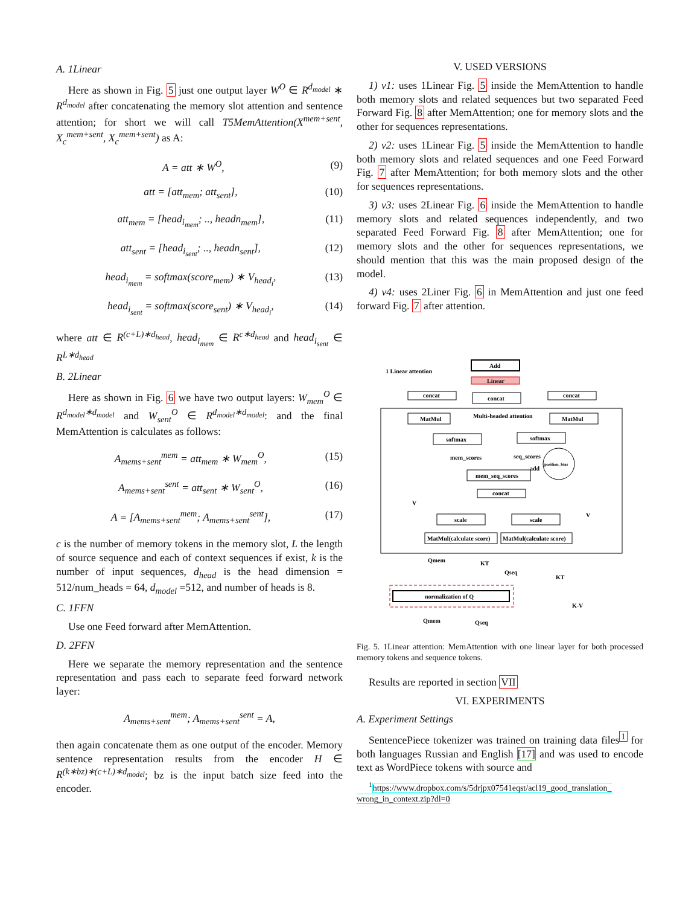A. 1Linear
Here as shown in Fig. 5 just one output layer W<sup>O</sup> ∈ R<sup>d<sub>model</sub></sup> ∗ R<sup>d<sub>model</sub></sup> after concatenating the memory slot attention and sentence attention; for short we will call T5MemAttention(X<sup>mem+sent</sup>, X<sub>c</sub><sup>mem+sent</sup>, X<sub>c</sub><sup>mem+sent</sup>) as A:
A = att ∗ W<sup>O</sup>, (9)
att = [att<sub>mem</sub>; att<sub>sent</sub>], (10)
att<sub>mem</sub> = [head<sub>i<sub>mem</sub></sub>; .., headn<sub>mem</sub>], (11)
att<sub>sent</sub> = [head<sub>i<sub>sent</sub></sub>; .., headn<sub>sent</sub>], (12)
head<sub>i<sub>mem</sub></sub> = softmax(score<sub>mem</sub>) ∗ V<sub>head<sub>i</sub></sub>, (13)
head<sub>i<sub>sent</sub></sub> = softmax(score<sub>sent</sub>) ∗ V<sub>head<sub>i</sub></sub>, (14)
where att ∈ R<sup>(c+L)∗d<sub>head</sub></sup>, head<sub>i<sub>mem</sub></sub> ∈ R<sup>c∗d<sub>head</sub></sup> and head<sub>i<sub>sent</sub></sub> ∈ R<sup>L∗d<sub>head</sub></sup>
B. 2Linear
Here as shown in Fig. 6 we have two output layers: W<sub>mem</sub><sup>O</sup> ∈ R<sup>d<sub>model</sub>∗d<sub>model</sub></sup> and W<sub>sent</sub><sup>O</sup> ∈ R<sup>d<sub>model</sub>∗d<sub>model</sub></sup>: and the final MemAttention is calculates as follows:
A<sub>mems+sent</sub><sup>mem</sup> = att<sub>mem</sub> ∗ W<sub>mem</sub><sup>O</sup>, (15)
A<sub>mems+sent</sub><sup>sent</sup> = att<sub>sent</sub> ∗ W<sub>sent</sub><sup>O</sup>, (16)
A = [A<sub>mems+sent</sub><sup>mem</sup>; A<sub>mems+sent</sub><sup>sent</sup>], (17)
c is the number of memory tokens in the memory slot, L the length of source sequence and each of context sequences if exist, k is the number of input sequences, d<sub>head</sub> is the head dimension = 512/num_heads = 64, d<sub>model</sub> =512, and number of heads is 8.
C. 1FFN
Use one Feed forward after MemAttention.
D. 2FFN
Here we separate the memory representation and the sentence representation and pass each to separate feed forward network layer:
A<sub>mems+sent</sub><sup>mem</sup>; A<sub>mems+sent</sub><sup>sent</sup> = A,
then again concatenate them as one output of the encoder. Memory sentence representation results from the encoder H ∈ R<sup>(k∗bz)∗(c+L)∗d<sub>model</sub></sup>; bz is the input batch size feed into the encoder.
V. USED VERSIONS
1) v1: uses 1Linear Fig. 5 inside the MemAttention to handle both memory slots and related sequences but two separated Feed Forward Fig. 8 after MemAttention; one for memory slots and the other for sequences representations.
2) v2: uses 1Linear Fig. 5 inside the MemAttention to handle both memory slots and related sequences and one Feed Forward Fig. 7 after MemAttention; for both memory slots and the other for sequences representations.
3) v3: uses 2Linear Fig. 6 inside the MemAttention to handle memory slots and related sequences independently, and two separated Feed Forward Fig. 8 after MemAttention; one for memory slots and the other for sequences representations, we should mention that this was the main proposed design of the model.
4) v4: uses 2Liner Fig. 6 in MemAttention and just one feed forward Fig. 7 after attention.
1 Linear attention
Add
Linear
concat
concat
concat
MatMul
Multi-headed attention
MatMul
softmax
softmax
mem_scores
seq_scores
position_bias
add
mem_seq_scores
concat
scale
scale
MatMul(calculate score)
MatMul(calculate score)
V
V
Qmem
KT
Qseq
KT
normalization of Q
K-V
Qmem
Qseq
Fig. 5. 1Linear attention: MemAttention with one linear layer for both processed memory tokens and sequence tokens.
Results are reported in section VII
VI. EXPERIMENTS
A. Experiment Settings
SentencePiece tokenizer was trained on training data files<sup>1</sup> for both languages Russian and English [17] and was used to encode text as WordPiece tokens with source and
<sup>1</sup> https://www.dropbox.com/s/5drjpx07541eqst/acl19_good_translation_ wrong_in_context.zip?dl=0